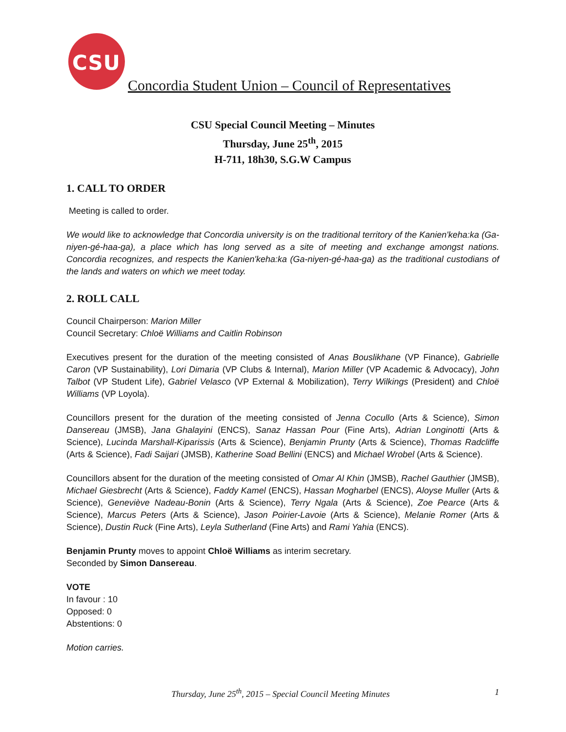CSU
Concordia Student Union – Council of Representatives
CSU Special Council Meeting – Minutes
Thursday, June 25<sup>th</sup>, 2015
H-711, 18h30, S.G.W Campus
1. CALL TO ORDER
Meeting is called to order.
We would like to acknowledge that Concordia university is on the traditional territory of the Kanien'keha:ka (Ga-niyen-gé-haa-ga), a place which has long served as a site of meeting and exchange amongst nations. Concordia recognizes, and respects the Kanien'keha:ka (Ga-niyen-gé-haa-ga) as the traditional custodians of the lands and waters on which we meet today.
2. ROLL CALL
Council Chairperson: Marion Miller
Council Secretary: Chloë Williams and Caitlin Robinson
Executives present for the duration of the meeting consisted of Anas Bouslikhane (VP Finance), Gabrielle Caron (VP Sustainability), Lori Dimaria (VP Clubs & Internal), Marion Miller (VP Academic & Advocacy), John Talbot (VP Student Life), Gabriel Velasco (VP External & Mobilization), Terry Wilkings (President) and Chloë Williams (VP Loyola).
Councillors present for the duration of the meeting consisted of Jenna Cocullo (Arts & Science), Simon Dansereau (JMSB), Jana Ghalayini (ENCS), Sanaz Hassan Pour (Fine Arts), Adrian Longinotti (Arts & Science), Lucinda Marshall-Kiparissis (Arts & Science), Benjamin Prunty (Arts & Science), Thomas Radcliffe (Arts & Science), Fadi Saijari (JMSB), Katherine Soad Bellini (ENCS) and Michael Wrobel (Arts & Science).
Councillors absent for the duration of the meeting consisted of Omar Al Khin (JMSB), Rachel Gauthier (JMSB), Michael Giesbrecht (Arts & Science), Faddy Kamel (ENCS), Hassan Mogharbel (ENCS), Aloyse Muller (Arts & Science), Geneviève Nadeau-Bonin (Arts & Science), Terry Ngala (Arts & Science), Zoe Pearce (Arts & Science), Marcus Peters (Arts & Science), Jason Poirier-Lavoie (Arts & Science), Melanie Romer (Arts & Science), Dustin Ruck (Fine Arts), Leyla Sutherland (Fine Arts) and Rami Yahia (ENCS).
Benjamin Prunty moves to appoint Chloë Williams as interim secretary.
Seconded by Simon Dansereau.
VOTE
In favour : 10
Opposed: 0
Abstentions: 0
Motion carries.
1
Thursday, June 25<sup>th</sup>, 2015 – Special Council Meeting Minutes